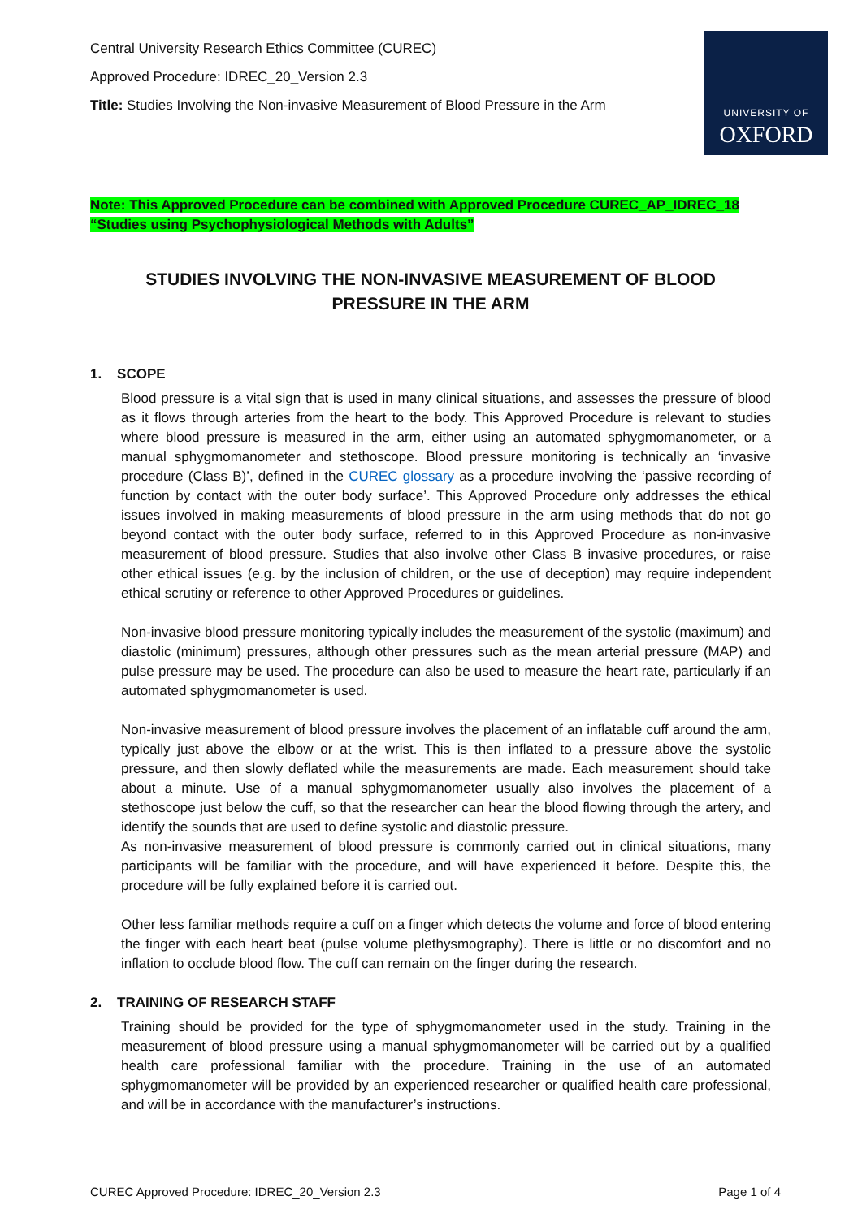Central University Research Ethics Committee (CUREC)
Approved Procedure: IDREC_20_Version 2.3
Title: Studies Involving the Non-invasive Measurement of Blood Pressure in the Arm
UNIVERSITY OF
OXFORD
Note: This Approved Procedure can be combined with Approved Procedure CUREC_AP_IDREC_18
“Studies using Psychophysiological Methods with Adults”
STUDIES INVOLVING THE NON-INVASIVE MEASUREMENT OF BLOOD
PRESSURE IN THE ARM
1. SCOPE
Blood pressure is a vital sign that is used in many clinical situations, and assesses the pressure of blood as it flows through arteries from the heart to the body. This Approved Procedure is relevant to studies where blood pressure is measured in the arm, either using an automated sphygmomanometer, or a manual sphygmomanometer and stethoscope. Blood pressure monitoring is technically an ‘invasive procedure (Class B)’, defined in the CUREC glossary as a procedure involving the ‘passive recording of function by contact with the outer body surface’. This Approved Procedure only addresses the ethical issues involved in making measurements of blood pressure in the arm using methods that do not go beyond contact with the outer body surface, referred to in this Approved Procedure as non-invasive measurement of blood pressure. Studies that also involve other Class B invasive procedures, or raise other ethical issues (e.g. by the inclusion of children, or the use of deception) may require independent ethical scrutiny or reference to other Approved Procedures or guidelines.
Non-invasive blood pressure monitoring typically includes the measurement of the systolic (maximum) and diastolic (minimum) pressures, although other pressures such as the mean arterial pressure (MAP) and pulse pressure may be used. The procedure can also be used to measure the heart rate, particularly if an automated sphygmomanometer is used.
Non-invasive measurement of blood pressure involves the placement of an inflatable cuff around the arm, typically just above the elbow or at the wrist. This is then inflated to a pressure above the systolic pressure, and then slowly deflated while the measurements are made. Each measurement should take about a minute. Use of a manual sphygmomanometer usually also involves the placement of a stethoscope just below the cuff, so that the researcher can hear the blood flowing through the artery, and identify the sounds that are used to define systolic and diastolic pressure.
As non-invasive measurement of blood pressure is commonly carried out in clinical situations, many participants will be familiar with the procedure, and will have experienced it before. Despite this, the procedure will be fully explained before it is carried out.
Other less familiar methods require a cuff on a finger which detects the volume and force of blood entering the finger with each heart beat (pulse volume plethysmography). There is little or no discomfort and no inflation to occlude blood flow. The cuff can remain on the finger during the research.
2. TRAINING OF RESEARCH STAFF
Training should be provided for the type of sphygmomanometer used in the study. Training in the measurement of blood pressure using a manual sphygmomanometer will be carried out by a qualified health care professional familiar with the procedure. Training in the use of an automated sphygmomanometer will be provided by an experienced researcher or qualified health care professional, and will be in accordance with the manufacturer’s instructions.
CUREC Approved Procedure: IDREC_20_Version 2.3 Page 1 of 4